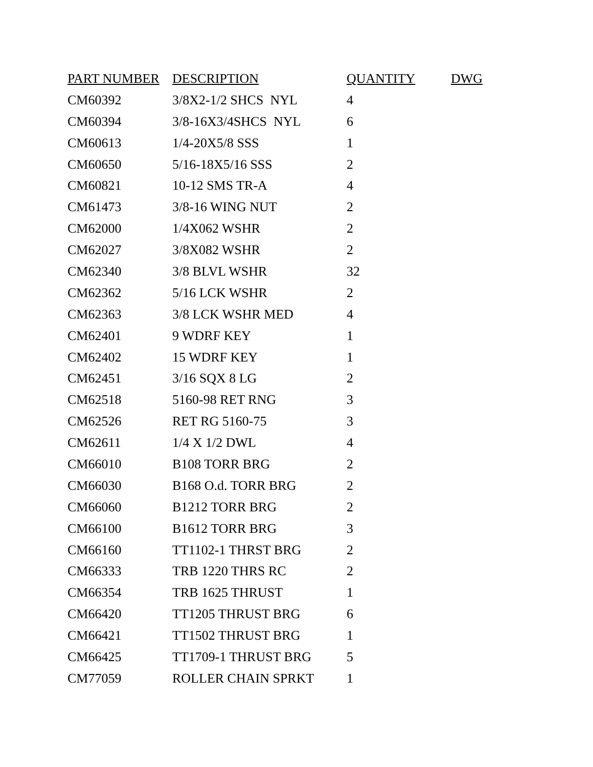| PART NUMBER | DESCRIPTION | QUANTITY | DWG |
| --- | --- | --- | --- |
| CM60392 | 3/8X2-1/2 SHCS NYL | 4 | |
| CM60394 | 3/8-16X3/4SHCS NYL | 6 | |
| CM60613 | 1/4-20X5/8 SSS | 1 | |
| CM60650 | 5/16-18X5/16 SSS | 2 | |
| CM60821 | 10-12 SMS TR-A | 4 | |
| CM61473 | 3/8-16 WING NUT | 2 | |
| CM62000 | 1/4X062 WSHR | 2 | |
| CM62027 | 3/8X082 WSHR | 2 | |
| CM62340 | 3/8 BLVL WSHR | 32 | |
| CM62362 | 5/16 LCK WSHR | 2 | |
| CM62363 | 3/8 LCK WSHR MED | 4 | |
| CM62401 | 9 WDRF KEY | 1 | |
| CM62402 | 15 WDRF KEY | 1 | |
| CM62451 | 3/16 SQX 8 LG | 2 | |
| CM62518 | 5160-98 RET RNG | 3 | |
| CM62526 | RET RG 5160-75 | 3 | |
| CM62611 | 1/4 X 1/2 DWL | 4 | |
| CM66010 | B108 TORR BRG | 2 | |
| CM66030 | B168 O.d. TORR BRG | 2 | |
| CM66060 | B1212 TORR BRG | 2 | |
| CM66100 | B1612 TORR BRG | 3 | |
| CM66160 | TT1102-1 THRST BRG | 2 | |
| CM66333 | TRB 1220 THRS RC | 2 | |
| CM66354 | TRB 1625 THRUST | 1 | |
| CM66420 | TT1205 THRUST BRG | 6 | |
| CM66421 | TT1502 THRUST BRG | 1 | |
| CM66425 | TT1709-1 THRUST BRG | 5 | |
| CM77059 | ROLLER CHAIN SPRKT | 1 | |